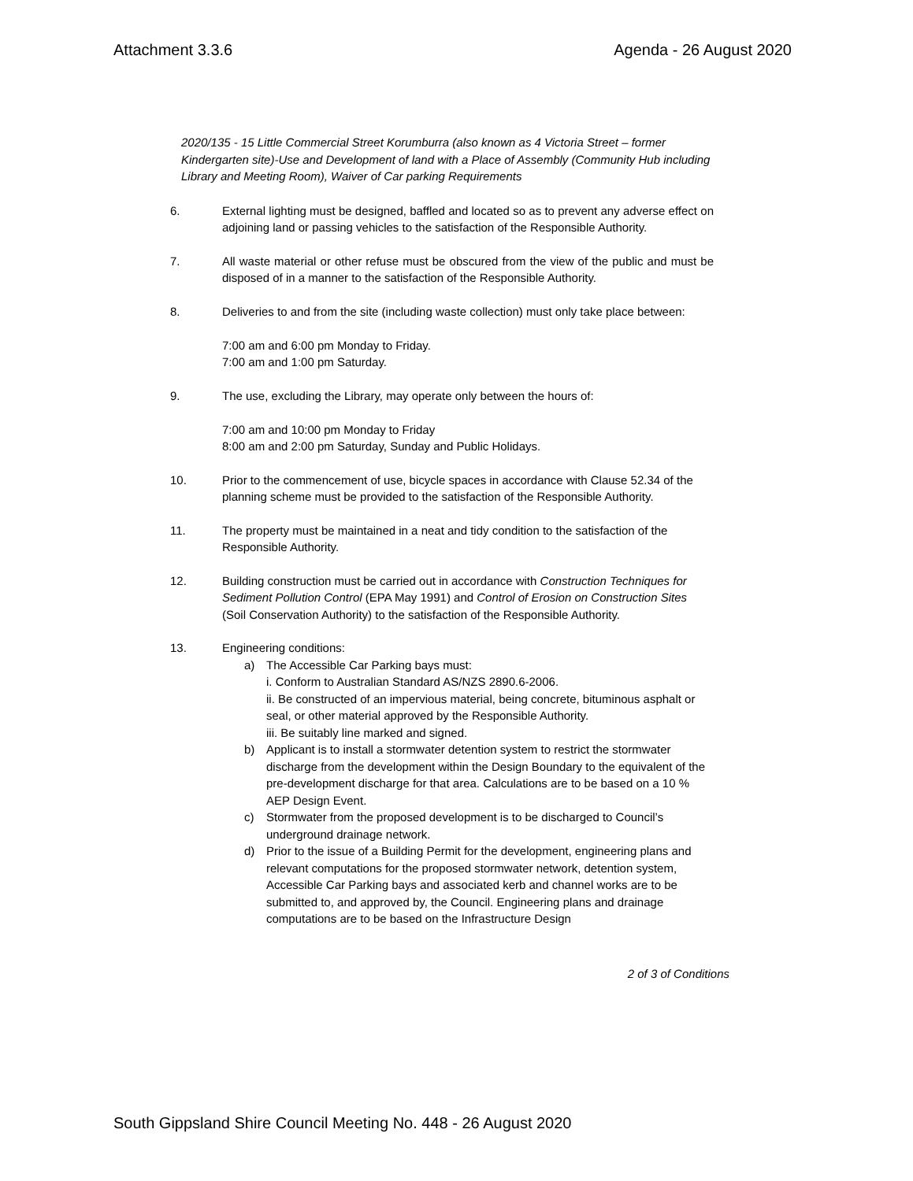Attachment 3.3.6 Agenda - 26 August 2020
2020/135 - 15 Little Commercial Street Korumburra (also known as 4 Victoria Street – former Kindergarten site)-Use and Development of land with a Place of Assembly (Community Hub including Library and Meeting Room), Waiver of Car parking Requirements
6. External lighting must be designed, baffled and located so as to prevent any adverse effect on adjoining land or passing vehicles to the satisfaction of the Responsible Authority.
7. All waste material or other refuse must be obscured from the view of the public and must be disposed of in a manner to the satisfaction of the Responsible Authority.
8. Deliveries to and from the site (including waste collection) must only take place between:
7:00 am and 6:00 pm Monday to Friday.
7:00 am and 1:00 pm Saturday.
9. The use, excluding the Library, may operate only between the hours of:
7:00 am and 10:00 pm Monday to Friday
8:00 am and 2:00 pm Saturday, Sunday and Public Holidays.
10. Prior to the commencement of use, bicycle spaces in accordance with Clause 52.34 of the planning scheme must be provided to the satisfaction of the Responsible Authority.
11. The property must be maintained in a neat and tidy condition to the satisfaction of the Responsible Authority.
12. Building construction must be carried out in accordance with Construction Techniques for Sediment Pollution Control (EPA May 1991) and Control of Erosion on Construction Sites (Soil Conservation Authority) to the satisfaction of the Responsible Authority.
13. Engineering conditions:
a) The Accessible Car Parking bays must:
i. Conform to Australian Standard AS/NZS 2890.6-2006.
ii. Be constructed of an impervious material, being concrete, bituminous asphalt or seal, or other material approved by the Responsible Authority.
iii. Be suitably line marked and signed.
b) Applicant is to install a stormwater detention system to restrict the stormwater discharge from the development within the Design Boundary to the equivalent of the pre-development discharge for that area. Calculations are to be based on a 10 % AEP Design Event.
c) Stormwater from the proposed development is to be discharged to Council’s underground drainage network.
d) Prior to the issue of a Building Permit for the development, engineering plans and relevant computations for the proposed stormwater network, detention system, Accessible Car Parking bays and associated kerb and channel works are to be submitted to, and approved by, the Council. Engineering plans and drainage computations are to be based on the Infrastructure Design
2 of 3 of Conditions
South Gippsland Shire Council Meeting No. 448 - 26 August 2020